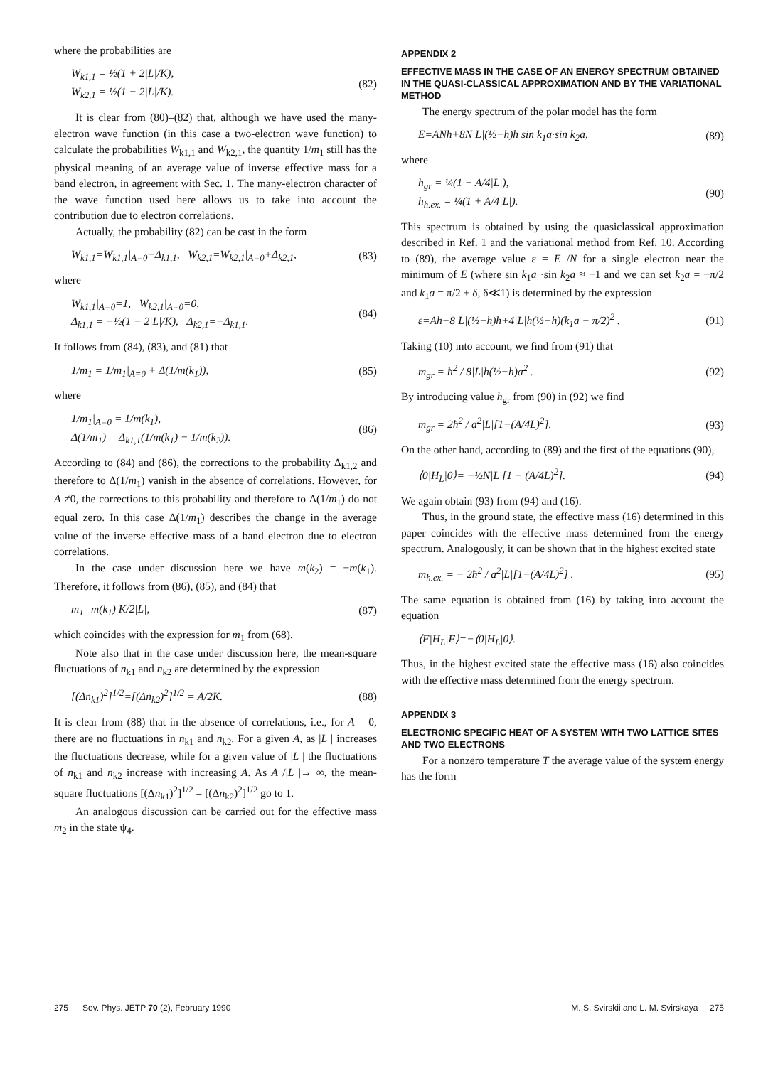where the probabilities are
W<sub>k1,1</sub> = ½(1 + 2|L|/K),
W<sub>k2,1</sub> = ½(1 − 2|L|/K).
(82)
It is clear from (80)–(82) that, although we have used the many-electron wave function (in this case a two-electron wave function) to calculate the probabilities W<sub>k1,1</sub> and W<sub>k2,1</sub>, the quantity 1/m<sub>1</sub> still has the physical meaning of an average value of inverse effective mass for a band electron, in agreement with Sec. 1. The many-electron character of the wave function used here allows us to take into account the contribution due to electron correlations.
Actually, the probability (82) can be cast in the form
W<sub>k1,1</sub>=W<sub>k1,1</sub>|<sub>A=0</sub>+Δ<sub>k1,1</sub>, W<sub>k2,1</sub>=W<sub>k2,1</sub>|<sub>A=0</sub>+Δ<sub>k2,1</sub>,
(83)
where
W<sub>k1,1</sub>|<sub>A=0</sub>=1, W<sub>k2,1</sub>|<sub>A=0</sub>=0,
Δ<sub>k1,1</sub> = −½(1 − 2|L|/K), Δ<sub>k2,1</sub>=−Δ<sub>k1,1</sub>.
(84)
It follows from (84), (83), and (81) that
1/m<sub>1</sub> = 1/m<sub>1</sub>|<sub>A=0</sub> + Δ(1/m(k<sub>1</sub>)), (85)
where
1/m<sub>1</sub>|<sub>A=0</sub> = 1/m(k<sub>1</sub>),
Δ(1/m<sub>1</sub>) = Δ<sub>k1,1</sub>(1/m(k<sub>1</sub>) − 1/m(k<sub>2</sub>)).
(86)
According to (84) and (86), the corrections to the probability Δ<sub>k1,2</sub> and therefore to Δ(1/m<sub>1</sub>) vanish in the absence of correlations. However, for A ≠0, the corrections to this probability and therefore to Δ(1/m<sub>1</sub>) do not equal zero. In this case Δ(1/m<sub>1</sub>) describes the change in the average value of the inverse effective mass of a band electron due to electron correlations.
In the case under discussion here we have m(k<sub>2</sub>) = −m(k<sub>1</sub>). Therefore, it follows from (86), (85), and (84) that
m<sub>1</sub>=m(k<sub>1</sub>) K/2|L|, (87)
which coincides with the expression for m<sub>1</sub> from (68).
Note also that in the case under discussion here, the mean-square fluctuations of n<sub>k1</sub> and n<sub>k2</sub> are determined by the expression
[(Δn<sub>k1</sub>)<sup>2</sup>]<sup>1/2</sup>=[(Δn<sub>k2</sub>)<sup>2</sup>]<sup>1/2</sup> = A/2K.
(88)
It is clear from (88) that in the absence of correlations, i.e., for A = 0, there are no fluctuations in n<sub>k1</sub> and n<sub>k2</sub>. For a given A, as |L | increases the fluctuations decrease, while for a given value of |L | the fluctuations of n<sub>k1</sub> and n<sub>k2</sub> increase with increasing A. As A /|L |→ ∞, the mean-square fluctuations [(Δn<sub>k1</sub>)<sup>2</sup>]<sup>1/2</sup> = [(Δn<sub>k2</sub>)<sup>2</sup>]<sup>1/2</sup> go to 1.
An analogous discussion can be carried out for the effective mass m<sub>2</sub> in the state ψ<sub>4</sub>.
APPENDIX 2
EFFECTIVE MASS IN THE CASE OF AN ENERGY SPECTRUM OBTAINED IN THE QUASI-CLASSICAL APPROXIMATION AND BY THE VARIATIONAL METHOD
The energy spectrum of the polar model has the form
E=ANh+8N|L|(½−h)h sin k<sub>1</sub>a·sin k<sub>2</sub>a,
(89)
where
h<sub>gr</sub> = ¼(1 − A/4|L|),
h<sub>h.ex.</sub> = ¼(1 + A/4|L|).
(90)
This spectrum is obtained by using the quasiclassical approximation described in Ref. 1 and the variational method from Ref. 10. According to (89), the average value ε = E /N for a single electron near the minimum of E (where sin k<sub>1</sub>a ·sin k<sub>2</sub>a ≈ −1 and we can set k<sub>2</sub>a = −π/2 and k<sub>1</sub>a = π/2 + δ, δ≪1) is determined by the expression
ε=Ah−8|L|(½−h)h+4|L|h(½−h)(k<sub>1</sub>a − π/2)<sup>2</sup> .
(91)
Taking (10) into account, we find from (91) that
m<sub>gr</sub> = ħ<sup>2</sup> / 8|L|h(½−h)a<sup>2</sup> . (92)
By introducing value h<sub>gr</sub> from (90) in (92) we find
m<sub>gr</sub> = 2ħ<sup>2</sup> / a<sup>2</sup>|L|[1−(A/4L)<sup>2</sup>]. (93)
On the other hand, according to (89) and the first of the equations (90),
⟨0|H<sub>L</sub>|0⟩= −½N|L|[1 − (A/4L)<sup>2</sup>]. (94)
We again obtain (93) from (94) and (16).
Thus, in the ground state, the effective mass (16) determined in this paper coincides with the effective mass determined from the energy spectrum. Analogously, it can be shown that in the highest excited state
m<sub>h.ex.</sub> = − 2ħ<sup>2</sup> / a<sup>2</sup>|L|[1−(A/4L)<sup>2</sup>] .
(95)
The same equation is obtained from (16) by taking into account the equation
⟨F|H<sub>L</sub>|F⟩=−⟨0|H<sub>L</sub>|0⟩.
Thus, in the highest excited state the effective mass (16) also coincides with the effective mass determined from the energy spectrum.
APPENDIX 3
ELECTRONIC SPECIFIC HEAT OF A SYSTEM WITH TWO LATTICE SITES AND TWO ELECTRONS
For a nonzero temperature T the average value of the system energy has the form
275 Sov. Phys. JETP 70 (2), February 1990 M. S. Svirskii and L. M. Svirskaya 275